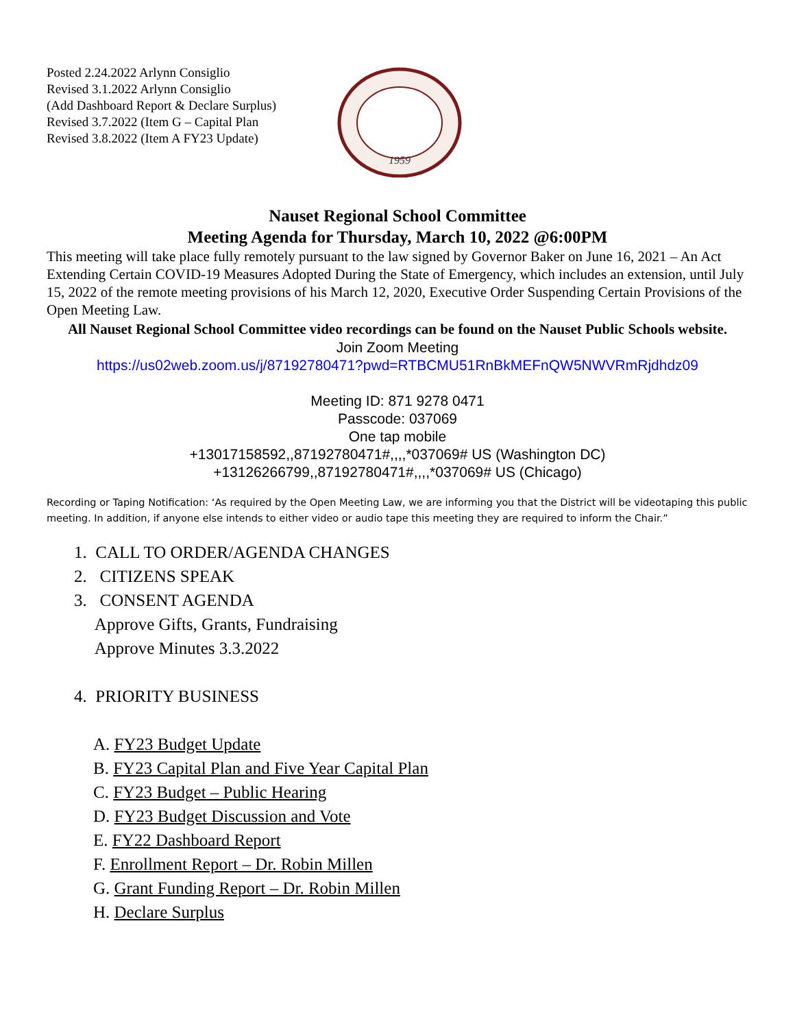Posted 2.24.2022 Arlynn Consiglio
Revised 3.1.2022 Arlynn Consiglio
(Add Dashboard Report & Declare Surplus)
Revised 3.7.2022 (Item G – Capital Plan
Revised 3.8.2022 (Item A FY23 Update)
1959
Nauset Regional School Committee
Meeting Agenda for Thursday, March 10, 2022 @6:00PM
This meeting will take place fully remotely pursuant to the law signed by Governor Baker on June 16, 2021 – An Act Extending Certain COVID-19 Measures Adopted During the State of Emergency, which includes an extension, until July 15, 2022 of the remote meeting provisions of his March 12, 2020, Executive Order Suspending Certain Provisions of the Open Meeting Law.
All Nauset Regional School Committee video recordings can be found on the Nauset Public Schools website.
Join Zoom Meeting
https://us02web.zoom.us/j/87192780471?pwd=RTBCMU51RnBkMEFnQW5NWVRmRjdhdz09
Meeting ID: 871 9278 0471
Passcode: 037069
One tap mobile
+13017158592,,87192780471#,,,,*037069# US (Washington DC)
+13126266799,,87192780471#,,,,*037069# US (Chicago)
Recording or Taping Notification: ‘As required by the Open Meeting Law, we are informing you that the District will be videotaping this public meeting. In addition, if anyone else intends to either video or audio tape this meeting they are required to inform the Chair.”
1. CALL TO ORDER/AGENDA CHANGES
2. CITIZENS SPEAK
3. CONSENT AGENDA
Approve Gifts, Grants, Fundraising
Approve Minutes 3.3.2022
4. PRIORITY BUSINESS
A. FY23 Budget Update
B. FY23 Capital Plan and Five Year Capital Plan
C. FY23 Budget – Public Hearing
D. FY23 Budget Discussion and Vote
E. FY22 Dashboard Report
F. Enrollment Report – Dr. Robin Millen
G. Grant Funding Report – Dr. Robin Millen
H. Declare Surplus